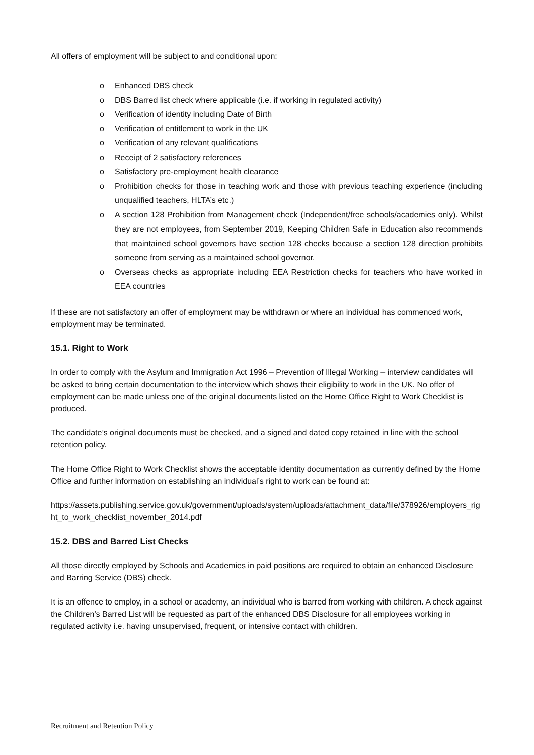All offers of employment will be subject to and conditional upon:
o Enhanced DBS check
o DBS Barred list check where applicable (i.e. if working in regulated activity)
o Verification of identity including Date of Birth
o Verification of entitlement to work in the UK
o Verification of any relevant qualifications
o Receipt of 2 satisfactory references
o Satisfactory pre-employment health clearance
o Prohibition checks for those in teaching work and those with previous teaching experience (including unqualified teachers, HLTA’s etc.)
o A section 128 Prohibition from Management check (Independent/free schools/academies only). Whilst they are not employees, from September 2019, Keeping Children Safe in Education also recommends that maintained school governors have section 128 checks because a section 128 direction prohibits someone from serving as a maintained school governor.
o Overseas checks as appropriate including EEA Restriction checks for teachers who have worked in EEA countries
If these are not satisfactory an offer of employment may be withdrawn or where an individual has commenced work, employment may be terminated.
15.1. Right to Work
In order to comply with the Asylum and Immigration Act 1996 – Prevention of Illegal Working – interview candidates will be asked to bring certain documentation to the interview which shows their eligibility to work in the UK. No offer of employment can be made unless one of the original documents listed on the Home Office Right to Work Checklist is produced.
The candidate’s original documents must be checked, and a signed and dated copy retained in line with the school retention policy.
The Home Office Right to Work Checklist shows the acceptable identity documentation as currently defined by the Home Office and further information on establishing an individual’s right to work can be found at:
https://assets.publishing.service.gov.uk/government/uploads/system/uploads/attachment_data/file/378926/employers_right_to_work_checklist_november_2014.pdf
15.2. DBS and Barred List Checks
All those directly employed by Schools and Academies in paid positions are required to obtain an enhanced Disclosure and Barring Service (DBS) check.
It is an offence to employ, in a school or academy, an individual who is barred from working with children. A check against the Children’s Barred List will be requested as part of the enhanced DBS Disclosure for all employees working in regulated activity i.e. having unsupervised, frequent, or intensive contact with children.
Recruitment and Retention Policy